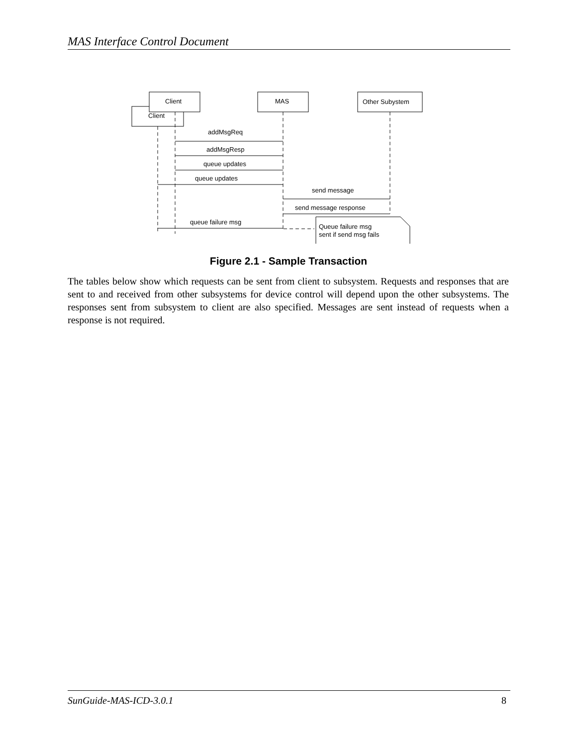MAS Interface Control Document
Client
Client
MAS
Other Subystem
addMsgReq
addMsgResp
queue updates
queue updates
send message
send message response
queue failure msg
Queue failure msg
sent if send msg fails
Figure 2.1 - Sample Transaction
The tables below show which requests can be sent from client to subsystem. Requests and responses that are sent to and received from other subsystems for device control will depend upon the other subsystems. The responses sent from subsystem to client are also specified. Messages are sent instead of requests when a response is not required.
SunGuide-MAS-ICD-3.0.1 8